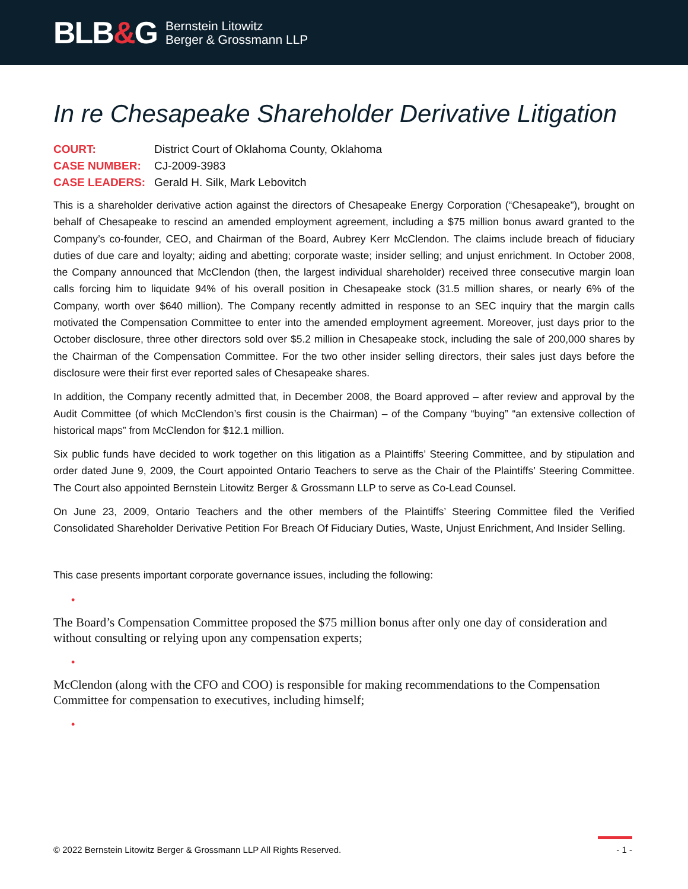BLB&G
Bernstein Litowitz
Berger & Grossmann LLP
In re Chesapeake Shareholder Derivative Litigation
COURT: District Court of Oklahoma County, Oklahoma
CASE NUMBER: CJ-2009-3983
CASE LEADERS: Gerald H. Silk, Mark Lebovitch
This is a shareholder derivative action against the directors of Chesapeake Energy Corporation (“Chesapeake”), brought on behalf of Chesapeake to rescind an amended employment agreement, including a $75 million bonus award granted to the Company’s co-founder, CEO, and Chairman of the Board, Aubrey Kerr McClendon. The claims include breach of fiduciary duties of due care and loyalty; aiding and abetting; corporate waste; insider selling; and unjust enrichment. In October 2008, the Company announced that McClendon (then, the largest individual shareholder) received three consecutive margin loan calls forcing him to liquidate 94% of his overall position in Chesapeake stock (31.5 million shares, or nearly 6% of the Company, worth over $640 million). The Company recently admitted in response to an SEC inquiry that the margin calls motivated the Compensation Committee to enter into the amended employment agreement. Moreover, just days prior to the October disclosure, three other directors sold over $5.2 million in Chesapeake stock, including the sale of 200,000 shares by the Chairman of the Compensation Committee. For the two other insider selling directors, their sales just days before the disclosure were their first ever reported sales of Chesapeake shares.
In addition, the Company recently admitted that, in December 2008, the Board approved – after review and approval by the Audit Committee (of which McClendon’s first cousin is the Chairman) – of the Company “buying” “an extensive collection of historical maps” from McClendon for $12.1 million.
Six public funds have decided to work together on this litigation as a Plaintiffs’ Steering Committee, and by stipulation and order dated June 9, 2009, the Court appointed Ontario Teachers to serve as the Chair of the Plaintiffs’ Steering Committee. The Court also appointed Bernstein Litowitz Berger & Grossmann LLP to serve as Co-Lead Counsel.
On June 23, 2009, Ontario Teachers and the other members of the Plaintiffs’ Steering Committee filed the Verified Consolidated Shareholder Derivative Petition For Breach Of Fiduciary Duties, Waste, Unjust Enrichment, And Insider Selling.
This case presents important corporate governance issues, including the following:
•
The Board’s Compensation Committee proposed the $75 million bonus after only one day of consideration and without consulting or relying upon any compensation experts;
•
McClendon (along with the CFO and COO) is responsible for making recommendations to the Compensation Committee for compensation to executives, including himself;
•
© 2022 Bernstein Litowitz Berger & Grossmann LLP All Rights Reserved. - 1 -